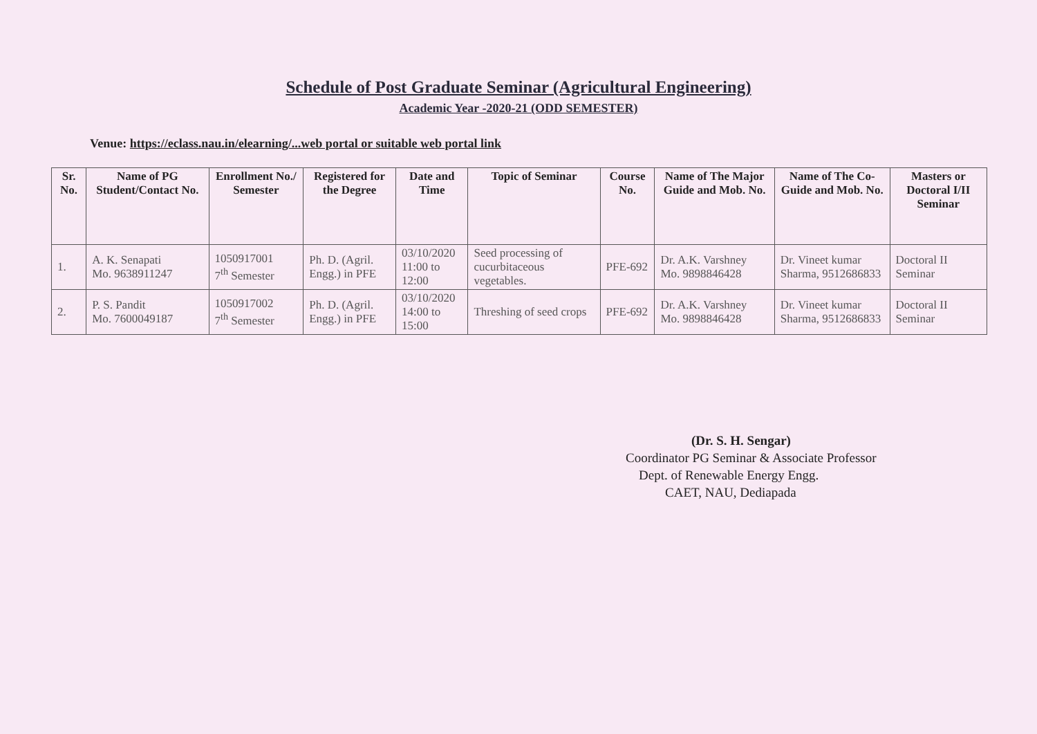Schedule of Post Graduate Seminar (Agricultural Engineering)
Academic Year -2020-21 (ODD SEMESTER)
Venue: https://eclass.nau.in/elearning/...web portal or suitable web portal link
| Sr. No. | Name of PG Student/Contact No. | Enrollment No./ Semester | Registered for the Degree | Date and Time | Topic of Seminar | Course No. | Name of The Major Guide and Mob. No. | Name of The Co- Guide and Mob. No. | Masters or Doctoral I/II Seminar |
| --- | --- | --- | --- | --- | --- | --- | --- | --- | --- |
| 1. | A. K. Senapati Mo. 9638911247 | 1050917001 7<sup>th</sup> Semester | Ph. D. (Agril. Engg.) in PFE | 03/10/2020 11:00 to 12:00 | Seed processing of cucurbitaceous vegetables. | PFE-692 | Dr. A.K. Varshney Mo. 9898846428 | Dr. Vineet kumar Sharma, 9512686833 | Doctoral II Seminar |
| 2. | P. S. Pandit Mo. 7600049187 | 1050917002 7<sup>th</sup> Semester | Ph. D. (Agril. Engg.) in PFE | 03/10/2020 14:00 to 15:00 | Threshing of seed crops | PFE-692 | Dr. A.K. Varshney Mo. 9898846428 | Dr. Vineet kumar Sharma, 9512686833 | Doctoral II Seminar |
(Dr. S. H. Sengar)
Coordinator PG Seminar & Associate Professor
Dept. of Renewable Energy Engg.
CAET, NAU, Dediapada